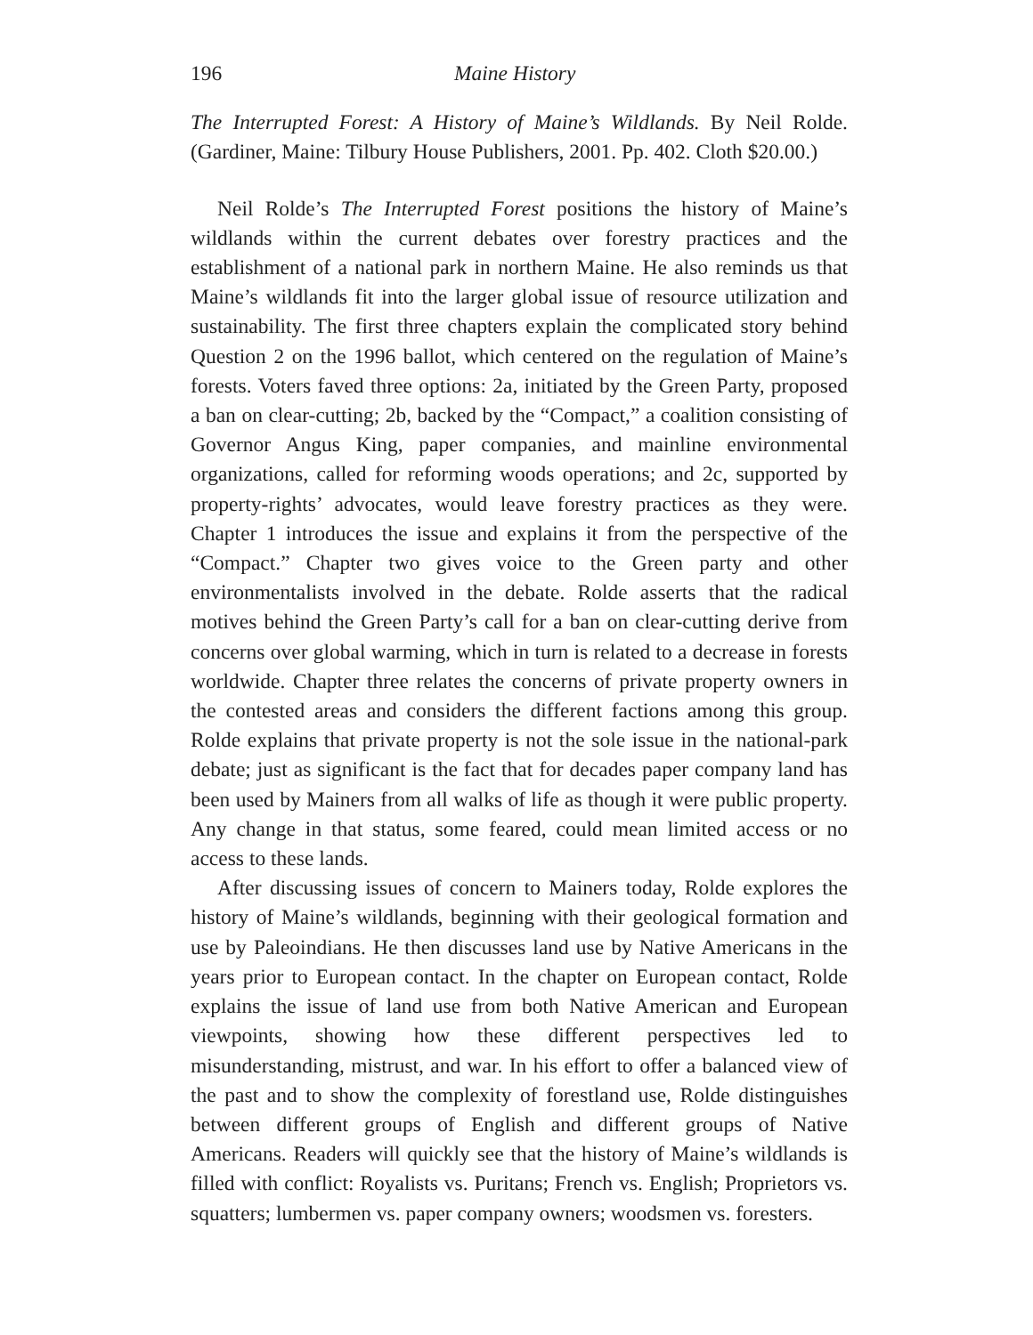196 Maine History
The Interrupted Forest: A History of Maine’s Wildlands. By Neil Rolde. (Gardiner, Maine: Tilbury House Publishers, 2001. Pp. 402. Cloth $20.00.)
Neil Rolde’s The Interrupted Forest positions the history of Maine’s wildlands within the current debates over forestry practices and the establishment of a national park in northern Maine. He also reminds us that Maine’s wildlands fit into the larger global issue of resource utilization and sustainability. The first three chapters explain the complicated story behind Question 2 on the 1996 ballot, which centered on the regulation of Maine’s forests. Voters faved three options: 2a, initiated by the Green Party, proposed a ban on clear-cutting; 2b, backed by the “Compact,” a coalition consisting of Governor Angus King, paper companies, and mainline environmental organizations, called for reforming woods operations; and 2c, supported by property-rights’ advocates, would leave forestry practices as they were. Chapter 1 introduces the issue and explains it from the perspective of the “Compact.” Chapter two gives voice to the Green party and other environmentalists involved in the debate. Rolde asserts that the radical motives behind the Green Party’s call for a ban on clear-cutting derive from concerns over global warming, which in turn is related to a decrease in forests worldwide. Chapter three relates the concerns of private property owners in the contested areas and considers the different factions among this group. Rolde explains that private property is not the sole issue in the national-park debate; just as significant is the fact that for decades paper company land has been used by Mainers from all walks of life as though it were public property. Any change in that status, some feared, could mean limited access or no access to these lands.
After discussing issues of concern to Mainers today, Rolde explores the history of Maine’s wildlands, beginning with their geological formation and use by Paleoindians. He then discusses land use by Native Americans in the years prior to European contact. In the chapter on European contact, Rolde explains the issue of land use from both Native American and European viewpoints, showing how these different perspectives led to misunderstanding, mistrust, and war. In his effort to offer a balanced view of the past and to show the complexity of forestland use, Rolde distinguishes between different groups of English and different groups of Native Americans. Readers will quickly see that the history of Maine’s wildlands is filled with conflict: Royalists vs. Puritans; French vs. English; Proprietors vs. squatters; lumbermen vs. paper company owners; woodsmen vs. foresters.